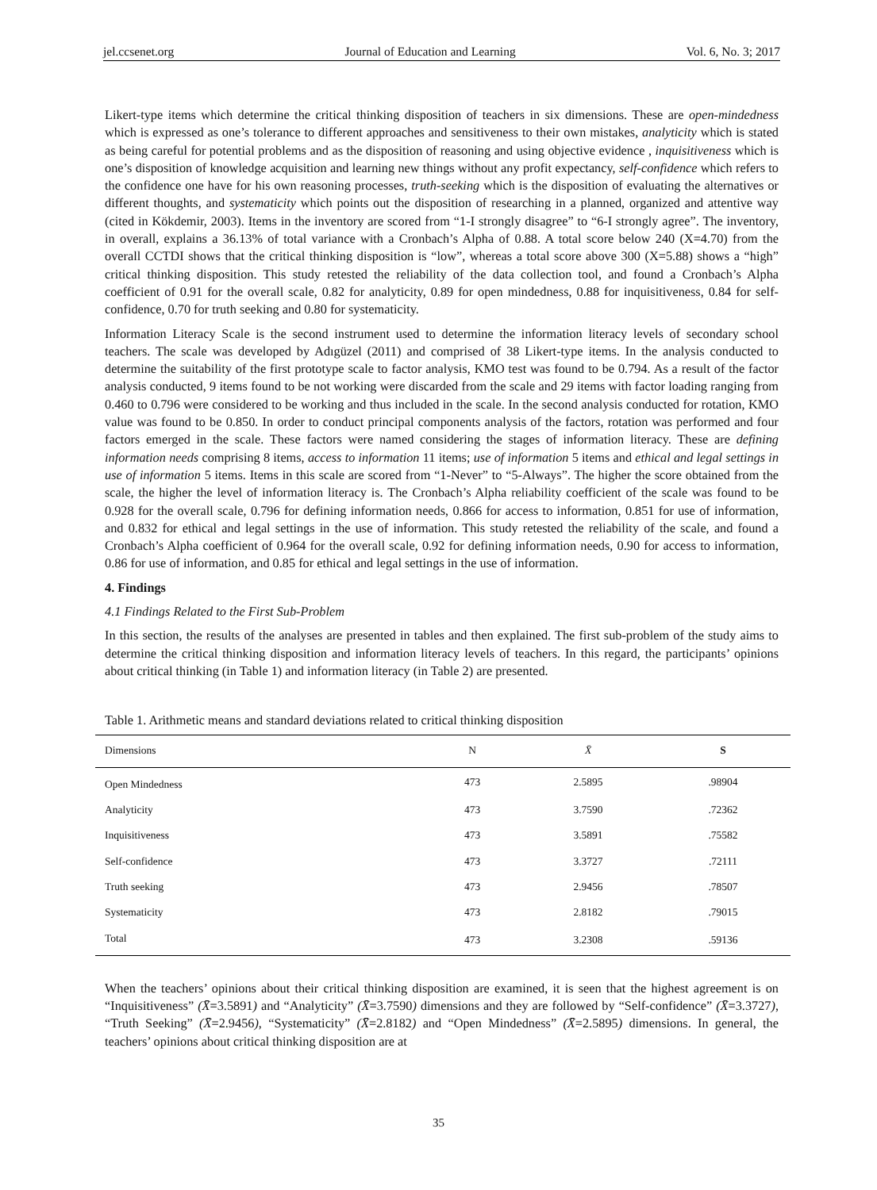jel.ccsenet.org Journal of Education and Learning Vol. 6, No. 3; 2017
Likert-type items which determine the critical thinking disposition of teachers in six dimensions. These are open-mindedness which is expressed as one’s tolerance to different approaches and sensitiveness to their own mistakes, analyticity which is stated as being careful for potential problems and as the disposition of reasoning and using objective evidence , inquisitiveness which is one’s disposition of knowledge acquisition and learning new things without any profit expectancy, self-confidence which refers to the confidence one have for his own reasoning processes, truth-seeking which is the disposition of evaluating the alternatives or different thoughts, and systematicity which points out the disposition of researching in a planned, organized and attentive way (cited in Kökdemir, 2003). Items in the inventory are scored from “1-I strongly disagree” to “6-I strongly agree”. The inventory, in overall, explains a 36.13% of total variance with a Cronbach’s Alpha of 0.88. A total score below 240 (X=4.70) from the overall CCTDI shows that the critical thinking disposition is “low”, whereas a total score above 300 (X=5.88) shows a “high” critical thinking disposition. This study retested the reliability of the data collection tool, and found a Cronbach’s Alpha coefficient of 0.91 for the overall scale, 0.82 for analyticity, 0.89 for open mindedness, 0.88 for inquisitiveness, 0.84 for self-confidence, 0.70 for truth seeking and 0.80 for systematicity.
Information Literacy Scale is the second instrument used to determine the information literacy levels of secondary school teachers. The scale was developed by Adıgüzel (2011) and comprised of 38 Likert-type items. In the analysis conducted to determine the suitability of the first prototype scale to factor analysis, KMO test was found to be 0.794. As a result of the factor analysis conducted, 9 items found to be not working were discarded from the scale and 29 items with factor loading ranging from 0.460 to 0.796 were considered to be working and thus included in the scale. In the second analysis conducted for rotation, KMO value was found to be 0.850. In order to conduct principal components analysis of the factors, rotation was performed and four factors emerged in the scale. These factors were named considering the stages of information literacy. These are defining information needs comprising 8 items, access to information 11 items; use of information 5 items and ethical and legal settings in use of information 5 items. Items in this scale are scored from “1-Never” to “5-Always”. The higher the score obtained from the scale, the higher the level of information literacy is. The Cronbach’s Alpha reliability coefficient of the scale was found to be 0.928 for the overall scale, 0.796 for defining information needs, 0.866 for access to information, 0.851 for use of information, and 0.832 for ethical and legal settings in the use of information. This study retested the reliability of the scale, and found a Cronbach’s Alpha coefficient of 0.964 for the overall scale, 0.92 for defining information needs, 0.90 for access to information, 0.86 for use of information, and 0.85 for ethical and legal settings in the use of information.
4. Findings
4.1 Findings Related to the First Sub-Problem
In this section, the results of the analyses are presented in tables and then explained. The first sub-problem of the study aims to determine the critical thinking disposition and information literacy levels of teachers. In this regard, the participants’ opinions about critical thinking (in Table 1) and information literacy (in Table 2) are presented.
Table 1. Arithmetic means and standard deviations related to critical thinking disposition
| Dimensions | N | X̄ | S |
| --- | --- | --- | --- |
| Open Mindedness | 473 | 2.5895 | .98904 |
| Analyticity | 473 | 3.7590 | .72362 |
| Inquisitiveness | 473 | 3.5891 | .75582 |
| Self-confidence | 473 | 3.3727 | .72111 |
| Truth seeking | 473 | 2.9456 | .78507 |
| Systematicity | 473 | 2.8182 | .79015 |
| Total | 473 | 3.2308 | .59136 |
When the teachers’ opinions about their critical thinking disposition are examined, it is seen that the highest agreement is on “Inquisitiveness” (X̄=3.5891) and “Analyticity” (X̄=3.7590) dimensions and they are followed by “Self-confidence” (X̄=3.3727), “Truth Seeking” (X̄=2.9456), “Systematicity” (X̄=2.8182) and “Open Mindedness” (X̄=2.5895) dimensions. In general, the teachers’ opinions about critical thinking disposition are at
35